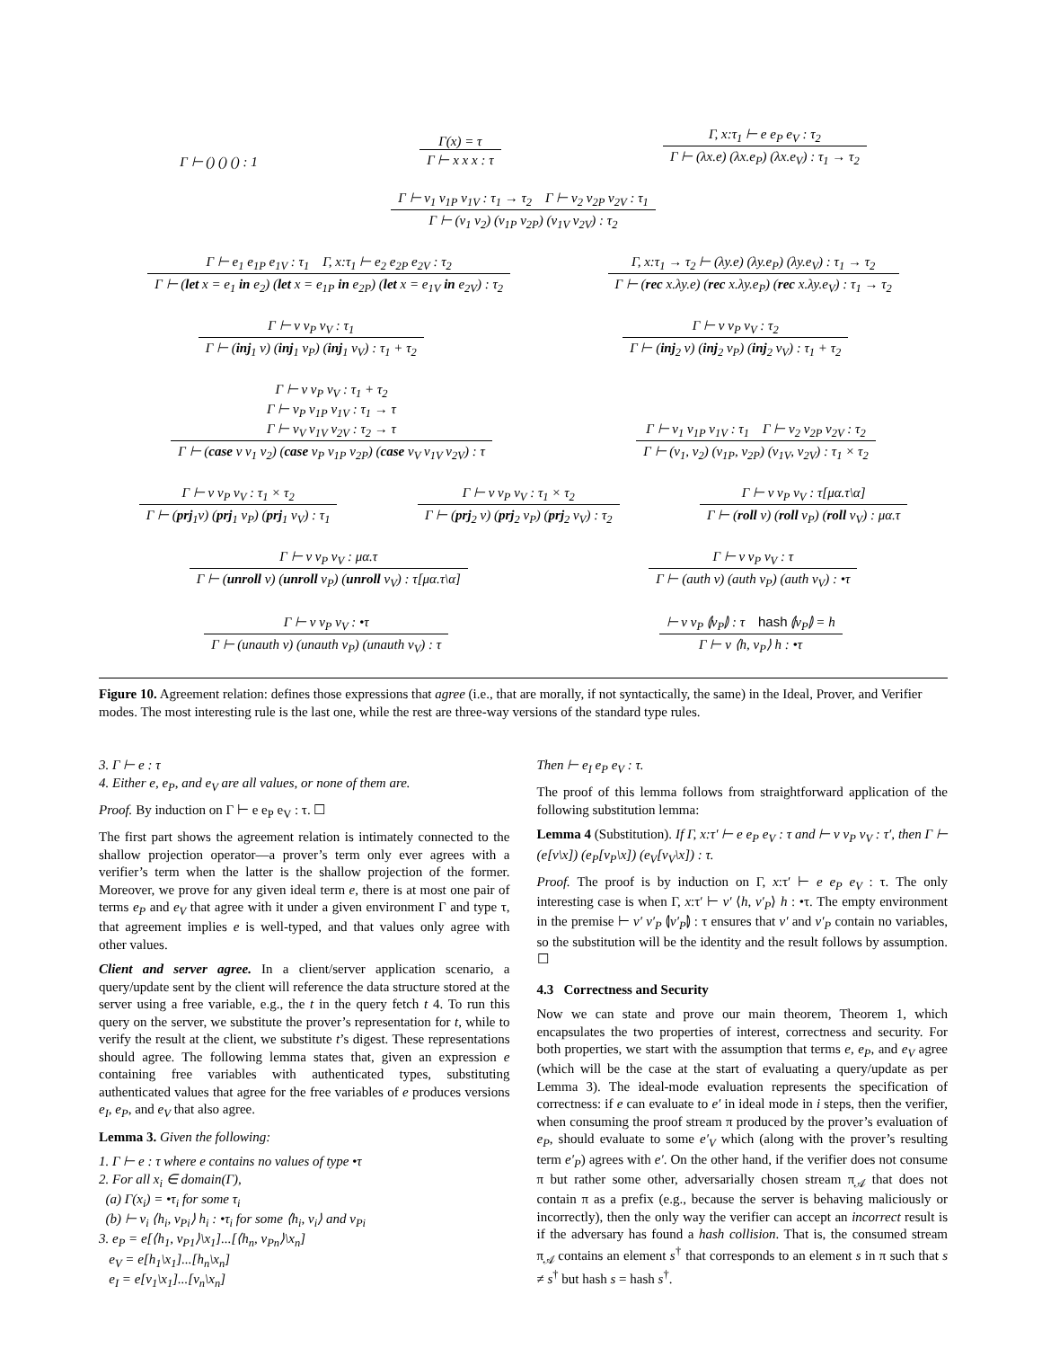Γ ⊢ () () () : 1
Γ(x) = τ
Γ ⊢ x x x : τ
Γ, x:τ<sub>1</sub> ⊢ e e<sub>P</sub> e<sub>V</sub> : τ<sub>2</sub>
Γ ⊢ (λx.e) (λx.e<sub>P</sub>) (λx.e<sub>V</sub>) : τ<sub>1</sub> → τ<sub>2</sub>
Γ ⊢ v<sub>1</sub> v<sub>1P</sub> v<sub>1V</sub> : τ<sub>1</sub> → τ<sub>2</sub> Γ ⊢ v<sub>2</sub> v<sub>2P</sub> v<sub>2V</sub> : τ<sub>1</sub>
Γ ⊢ (v<sub>1</sub> v<sub>2</sub>) (v<sub>1P</sub> v<sub>2P</sub>) (v<sub>1V</sub> v<sub>2V</sub>) : τ<sub>2</sub>
Γ ⊢ e<sub>1</sub> e<sub>1P</sub> e<sub>1V</sub> : τ<sub>1</sub> Γ, x:τ<sub>1</sub> ⊢ e<sub>2</sub> e<sub>2P</sub> e<sub>2V</sub> : τ<sub>2</sub>
Γ ⊢ (let x = e<sub>1</sub> in e<sub>2</sub>) (let x = e<sub>1P</sub> in e<sub>2P</sub>) (let x = e<sub>1V</sub> in e<sub>2V</sub>) : τ<sub>2</sub>
Γ, x:τ<sub>1</sub> → τ<sub>2</sub> ⊢ (λy.e) (λy.e<sub>P</sub>) (λy.e<sub>V</sub>) : τ<sub>1</sub> → τ<sub>2</sub>
Γ ⊢ (rec x.λy.e) (rec x.λy.e<sub>P</sub>) (rec x.λy.e<sub>V</sub>) : τ<sub>1</sub> → τ<sub>2</sub>
Γ ⊢ v v<sub>P</sub> v<sub>V</sub> : τ<sub>1</sub>
Γ ⊢ (inj<sub>1</sub> v) (inj<sub>1</sub> v<sub>P</sub>) (inj<sub>1</sub> v<sub>V</sub>) : τ<sub>1</sub> + τ<sub>2</sub>
Γ ⊢ v v<sub>P</sub> v<sub>V</sub> : τ<sub>2</sub>
Γ ⊢ (inj<sub>2</sub> v) (inj<sub>2</sub> v<sub>P</sub>) (inj<sub>2</sub> v<sub>V</sub>) : τ<sub>1</sub> + τ<sub>2</sub>
Γ ⊢ v v<sub>P</sub> v<sub>V</sub> : τ<sub>1</sub> + τ<sub>2</sub>
Γ ⊢ v<sub>P</sub> v<sub>1P</sub> v<sub>1V</sub> : τ<sub>1</sub> → τ
Γ ⊢ v<sub>V</sub> v<sub>1V</sub> v<sub>2V</sub> : τ<sub>2</sub> → τ
Γ ⊢ (case v v<sub>1</sub> v<sub>2</sub>) (case v<sub>P</sub> v<sub>1P</sub> v<sub>2P</sub>) (case v<sub>V</sub> v<sub>1V</sub> v<sub>2V</sub>) : τ
Γ ⊢ v<sub>1</sub> v<sub>1P</sub> v<sub>1V</sub> : τ<sub>1</sub> Γ ⊢ v<sub>2</sub> v<sub>2P</sub> v<sub>2V</sub> : τ<sub>2</sub>
Γ ⊢ (v<sub>1</sub>, v<sub>2</sub>) (v<sub>1P</sub>, v<sub>2P</sub>) (v<sub>1V</sub>, v<sub>2V</sub>) : τ<sub>1</sub> × τ<sub>2</sub>
Γ ⊢ v v<sub>P</sub> v<sub>V</sub> : τ<sub>1</sub> × τ<sub>2</sub>
Γ ⊢ (prj<sub>1</sub>v) (prj<sub>1</sub> v<sub>P</sub>) (prj<sub>1</sub> v<sub>V</sub>) : τ<sub>1</sub>
Γ ⊢ v v<sub>P</sub> v<sub>V</sub> : τ<sub>1</sub> × τ<sub>2</sub>
Γ ⊢ (prj<sub>2</sub> v) (prj<sub>2</sub> v<sub>P</sub>) (prj<sub>2</sub> v<sub>V</sub>) : τ<sub>2</sub>
Γ ⊢ v v<sub>P</sub> v<sub>V</sub> : τ[μα.τ\α]
Γ ⊢ (roll v) (roll v<sub>P</sub>) (roll v<sub>V</sub>) : μα.τ
Γ ⊢ v v<sub>P</sub> v<sub>V</sub> : μα.τ
Γ ⊢ (unroll v) (unroll v<sub>P</sub>) (unroll v<sub>V</sub>) : τ[μα.τ\α]
Γ ⊢ v v<sub>P</sub> v<sub>V</sub> : τ
Γ ⊢ (auth v) (auth v<sub>P</sub>) (auth v<sub>V</sub>) : •τ
Γ ⊢ v v<sub>P</sub> v<sub>V</sub> : •τ
Γ ⊢ (unauth v) (unauth v<sub>P</sub>) (unauth v<sub>V</sub>) : τ
⊢ v v<sub>P</sub> ⦇v<sub>P</sub>⦈ : τ hash ⦇v<sub>P</sub>⦈ = h
Γ ⊢ v ⟨h, v<sub>P</sub>⟩ h : •τ
Figure 10. Agreement relation: defines those expressions that agree (i.e., that are morally, if not syntactically, the same) in the Ideal, Prover, and Verifier modes. The most interesting rule is the last one, while the rest are three-way versions of the standard type rules.
3. Γ ⊢ e : τ
4. Either e, e<sub>P</sub>, and e<sub>V</sub> are all values, or none of them are.
Proof. By induction on Γ ⊢ e e<sub>P</sub> e<sub>V</sub> : τ. ☐
The first part shows the agreement relation is intimately connected to the shallow projection operator—a prover’s term only ever agrees with a verifier’s term when the latter is the shallow projection of the former. Moreover, we prove for any given ideal term e, there is at most one pair of terms e<sub>P</sub> and e<sub>V</sub> that agree with it under a given environment Γ and type τ, that agreement implies e is well-typed, and that values only agree with other values.
Client and server agree. In a client/server application scenario, a query/update sent by the client will reference the data structure stored at the server using a free variable, e.g., the t in the query fetch t 4. To run this query on the server, we substitute the prover’s representation for t, while to verify the result at the client, we substitute t’s digest. These representations should agree. The following lemma states that, given an expression e containing free variables with authenticated types, substituting authenticated values that agree for the free variables of e produces versions e<sub>I</sub>, e<sub>P</sub>, and e<sub>V</sub> that also agree.
Lemma 3. Given the following:
1. Γ ⊢ e : τ where e contains no values of type •τ
2. For all x<sub>i</sub> ∈ domain(Γ),
(a) Γ(x<sub>i</sub>) = •τ<sub>i</sub> for some τ<sub>i</sub>
(b) ⊢ v<sub>i</sub> ⟨h<sub>i</sub>, v<sub>Pi</sub>⟩ h<sub>i</sub> : •τ<sub>i</sub> for some ⟨h<sub>i</sub>, v<sub>i</sub>⟩ and v<sub>Pi</sub>
3. e<sub>P</sub> = e[⟨h<sub>1</sub>, v<sub>P1</sub>⟩\x<sub>1</sub>]...[⟨h<sub>n</sub>, v<sub>Pn</sub>⟩\x<sub>n</sub>]
e<sub>V</sub> = e[h<sub>1</sub>\x<sub>1</sub>]...[h<sub>n</sub>\x<sub>n</sub>]
e<sub>I</sub> = e[v<sub>1</sub>\x<sub>1</sub>]...[v<sub>n</sub>\x<sub>n</sub>]
Then ⊢ e<sub>I</sub> e<sub>P</sub> e<sub>V</sub> : τ.
The proof of this lemma follows from straightforward application of the following substitution lemma:
Lemma 4 (Substitution). If Γ, x:τ′ ⊢ e e<sub>P</sub> e<sub>V</sub> : τ and ⊢ v v<sub>P</sub> v<sub>V</sub> : τ′, then Γ ⊢ (e[v\x]) (e<sub>P</sub>[v<sub>P</sub>\x]) (e<sub>V</sub>[v<sub>V</sub>\x]) : τ.
Proof. The proof is by induction on Γ, x:τ′ ⊢ e e<sub>P</sub> e<sub>V</sub> : τ. The only interesting case is when Γ, x:τ′ ⊢ v′ ⟨h, v′<sub>P</sub>⟩ h : •τ. The empty environment in the premise ⊢ v′ v′<sub>P</sub> ⦇v′<sub>P</sub>⦈ : τ ensures that v′ and v′<sub>P</sub> contain no variables, so the substitution will be the identity and the result follows by assumption. ☐
4.3 Correctness and Security
Now we can state and prove our main theorem, Theorem 1, which encapsulates the two properties of interest, correctness and security. For both properties, we start with the assumption that terms e, e<sub>P</sub>, and e<sub>V</sub> agree (which will be the case at the start of evaluating a query/update as per Lemma 3). The ideal-mode evaluation represents the specification of correctness: if e can evaluate to e′ in ideal mode in i steps, then the verifier, when consuming the proof stream π produced by the prover’s evaluation of e<sub>P</sub>, should evaluate to some e′<sub>V</sub> which (along with the prover’s resulting term e′<sub>P</sub>) agrees with e′. On the other hand, if the verifier does not consume π but rather some other, adversarially chosen stream π<sub>𝒜</sub> that does not contain π as a prefix (e.g., because the server is behaving maliciously or incorrectly), then the only way the verifier can accept an incorrect result is if the adversary has found a hash collision. That is, the consumed stream π<sub>𝒜</sub> contains an element s<sup>†</sup> that corresponds to an element s in π such that s ≠ s<sup>†</sup> but hash s = hash s<sup>†</sup>.